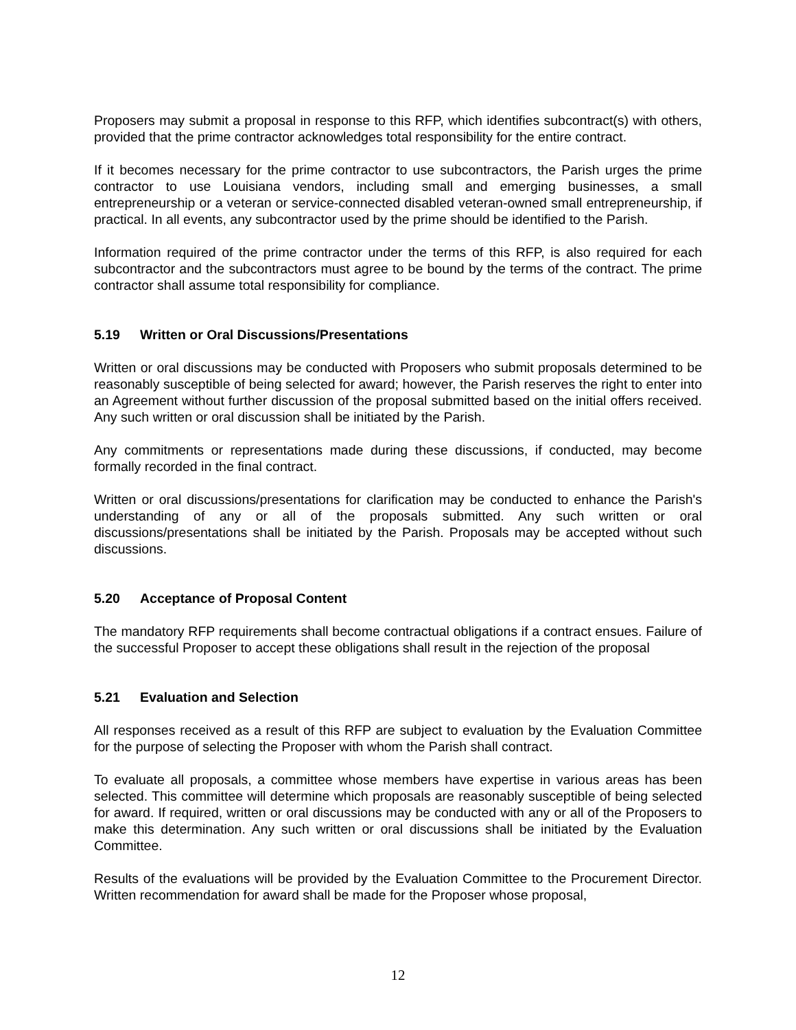Proposers may submit a proposal in response to this RFP, which identifies subcontract(s) with others, provided that the prime contractor acknowledges total responsibility for the entire contract.
If it becomes necessary for the prime contractor to use subcontractors, the Parish urges the prime contractor to use Louisiana vendors, including small and emerging businesses, a small entrepreneurship or a veteran or service-connected disabled veteran-owned small entrepreneurship, if practical. In all events, any subcontractor used by the prime should be identified to the Parish.
Information required of the prime contractor under the terms of this RFP, is also required for each subcontractor and the subcontractors must agree to be bound by the terms of the contract. The prime contractor shall assume total responsibility for compliance.
5.19 Written or Oral Discussions/Presentations
Written or oral discussions may be conducted with Proposers who submit proposals determined to be reasonably susceptible of being selected for award; however, the Parish reserves the right to enter into an Agreement without further discussion of the proposal submitted based on the initial offers received. Any such written or oral discussion shall be initiated by the Parish.
Any commitments or representations made during these discussions, if conducted, may become formally recorded in the final contract.
Written or oral discussions/presentations for clarification may be conducted to enhance the Parish's understanding of any or all of the proposals submitted. Any such written or oral discussions/presentations shall be initiated by the Parish. Proposals may be accepted without such discussions.
5.20 Acceptance of Proposal Content
The mandatory RFP requirements shall become contractual obligations if a contract ensues. Failure of the successful Proposer to accept these obligations shall result in the rejection of the proposal
5.21 Evaluation and Selection
All responses received as a result of this RFP are subject to evaluation by the Evaluation Committee for the purpose of selecting the Proposer with whom the Parish shall contract.
To evaluate all proposals, a committee whose members have expertise in various areas has been selected. This committee will determine which proposals are reasonably susceptible of being selected for award. If required, written or oral discussions may be conducted with any or all of the Proposers to make this determination. Any such written or oral discussions shall be initiated by the Evaluation Committee.
Results of the evaluations will be provided by the Evaluation Committee to the Procurement Director. Written recommendation for award shall be made for the Proposer whose proposal,
12